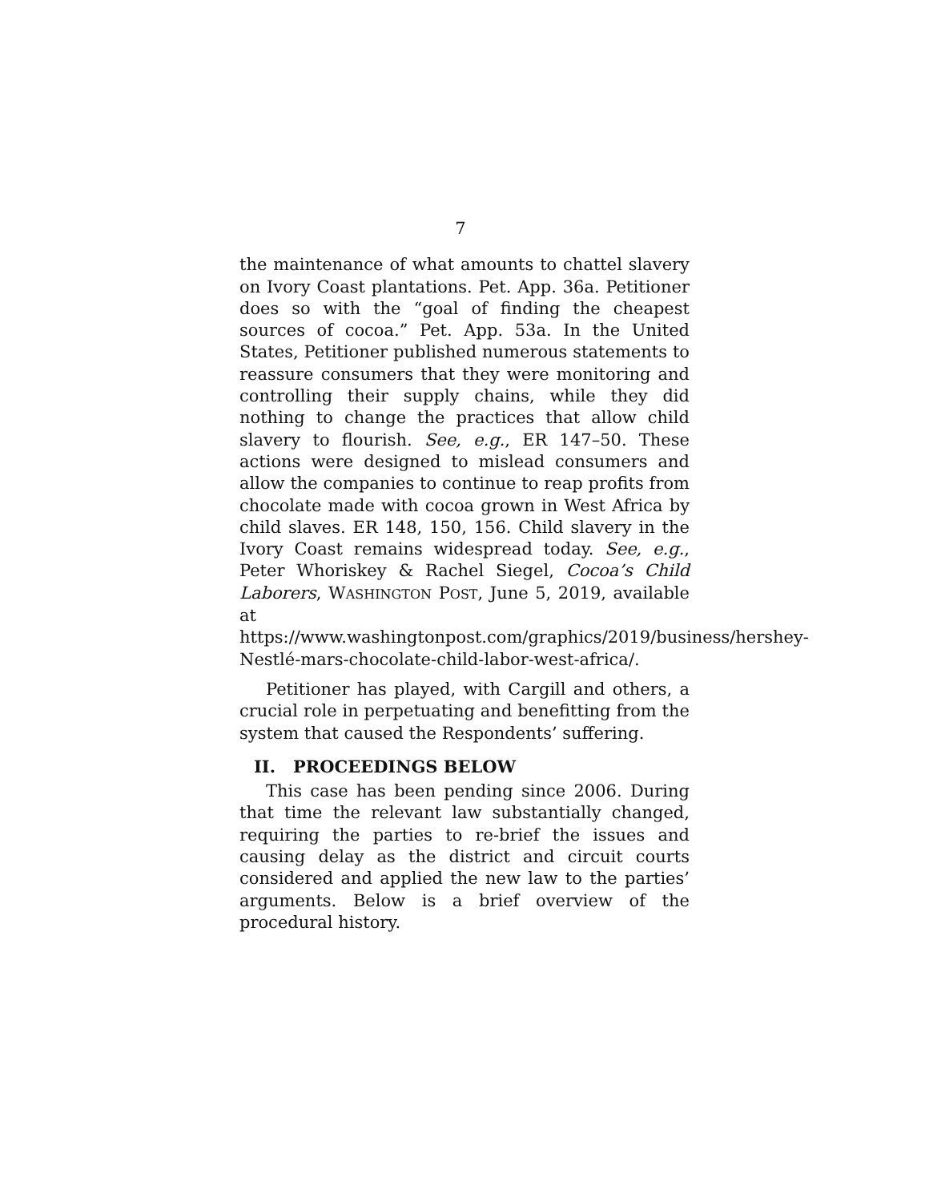7
the maintenance of what amounts to chattel slavery on Ivory Coast plantations. Pet. App. 36a. Petitioner does so with the “goal of finding the cheapest sources of cocoa.” Pet. App. 53a. In the United States, Petitioner published numerous statements to reassure consumers that they were monitoring and controlling their supply chains, while they did nothing to change the practices that allow child slavery to flourish. See, e.g., ER 147–50. These actions were designed to mislead consumers and allow the companies to continue to reap profits from chocolate made with cocoa grown in West Africa by child slaves. ER 148, 150, 156. Child slavery in the Ivory Coast remains widespread today. See, e.g., Peter Whoriskey & Rachel Siegel, Cocoa’s Child Laborers, WASHINGTON POST, June 5, 2019, available at https://www.washingtonpost.com/graphics/2019/business/hershey-Nestlé-mars-chocolate-child-labor-west-africa/.
Petitioner has played, with Cargill and others, a crucial role in perpetuating and benefitting from the system that caused the Respondents’ suffering.
II. PROCEEDINGS BELOW
This case has been pending since 2006. During that time the relevant law substantially changed, requiring the parties to re-brief the issues and causing delay as the district and circuit courts considered and applied the new law to the parties’ arguments. Below is a brief overview of the procedural history.